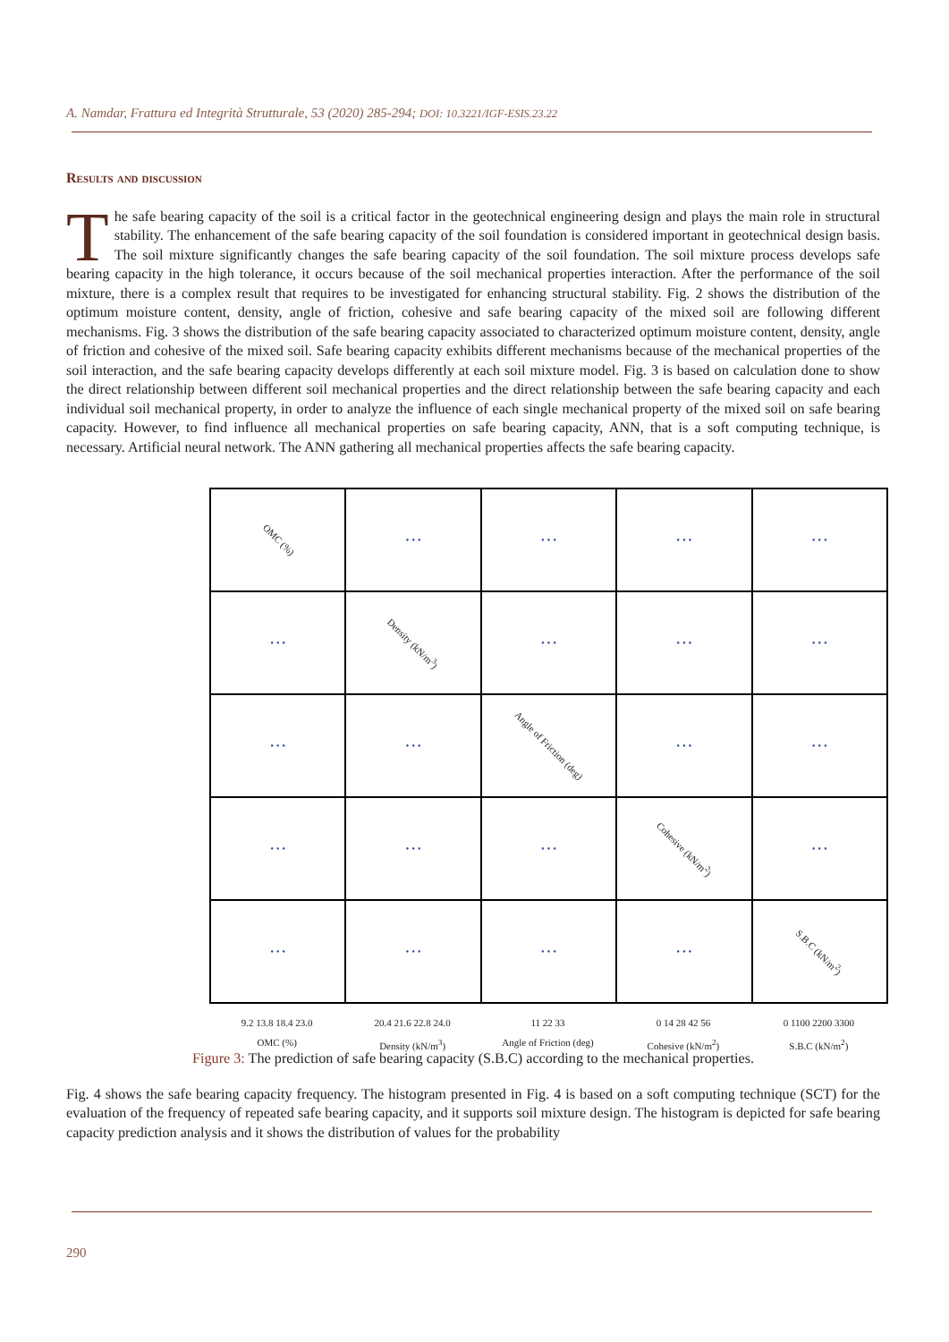A. Namdar, Frattura ed Integrità Strutturale, 53 (2020) 285-294; DOI: 10.3221/IGF-ESIS.23.22
Results and discussion
The safe bearing capacity of the soil is a critical factor in the geotechnical engineering design and plays the main role in structural stability. The enhancement of the safe bearing capacity of the soil foundation is considered important in geotechnical design basis. The soil mixture significantly changes the safe bearing capacity of the soil foundation. The soil mixture process develops safe bearing capacity in the high tolerance, it occurs because of the soil mechanical properties interaction. After the performance of the soil mixture, there is a complex result that requires to be investigated for enhancing structural stability. Fig. 2 shows the distribution of the optimum moisture content, density, angle of friction, cohesive and safe bearing capacity of the mixed soil are following different mechanisms. Fig. 3 shows the distribution of the safe bearing capacity associated to characterized optimum moisture content, density, angle of friction and cohesive of the mixed soil. Safe bearing capacity exhibits different mechanisms because of the mechanical properties of the soil interaction, and the safe bearing capacity develops differently at each soil mixture model. Fig. 3 is based on calculation done to show the direct relationship between different soil mechanical properties and the direct relationship between the safe bearing capacity and each individual soil mechanical property, in order to analyze the influence of each single mechanical property of the mixed soil on safe bearing capacity. However, to find influence all mechanical properties on safe bearing capacity, ANN, that is a soft computing technique, is necessary. Artificial neural network. The ANN gathering all mechanical properties affects the safe bearing capacity.
OMC (%)
• • •
• • •
• • •
• • •
• • •
Density (kN/m<sup>3</sup>)
• • •
• • •
• • •
• • •
• • •
Angle of Friction (deg)
• • •
• • •
• • •
• • •
• • •
Cohesive (kN/m<sup>2</sup>)
• • •
• • •
• • •
• • •
• • •
S.B.C (kN/m<sup>2</sup>)
9.2 13.8 18.4 23.0
OMC (%)
20.4 21.6 22.8 24.0
Density (kN/m<sup>3</sup>)
11 22 33
Angle of Friction (deg)
0 14 28 42 56
Cohesive (kN/m<sup>2</sup>)
0 1100 2200 3300
S.B.C (kN/m<sup>2</sup>)
Figure 3: The prediction of safe bearing capacity (S.B.C) according to the mechanical properties.
Fig. 4 shows the safe bearing capacity frequency. The histogram presented in Fig. 4 is based on a soft computing technique (SCT) for the evaluation of the frequency of repeated safe bearing capacity, and it supports soil mixture design. The histogram is depicted for safe bearing capacity prediction analysis and it shows the distribution of values for the probability
290